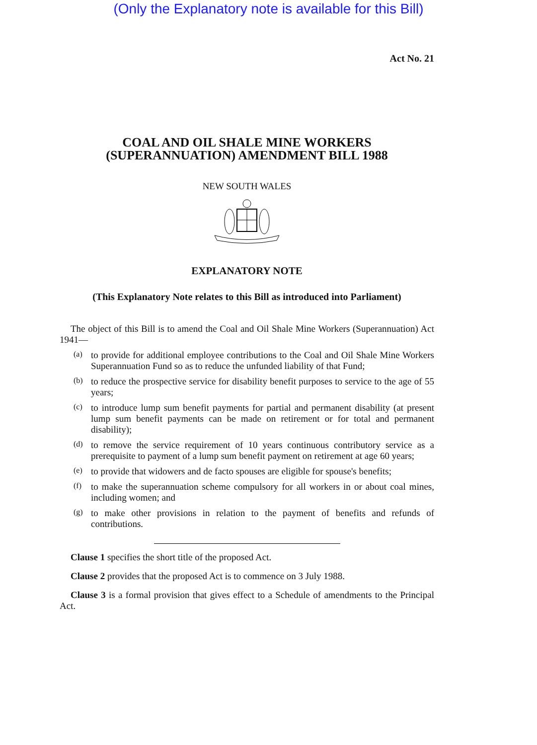(Only the Explanatory note is available for this Bill)
Act No. 21
COAL AND OIL SHALE MINE WORKERS
(SUPERANNUATION) AMENDMENT BILL 1988
NEW SOUTH WALES
EXPLANATORY NOTE
(This Explanatory Note relates to this Bill as introduced into Parliament)
The object of this Bill is to amend the Coal and Oil Shale Mine Workers (Superannuation) Act 1941—
(a)
to provide for additional employee contributions to the Coal and Oil Shale Mine Workers Superannuation Fund so as to reduce the unfunded liability of that Fund;
(b)
to reduce the prospective service for disability benefit purposes to service to the age of 55 years;
(c)
to introduce lump sum benefit payments for partial and permanent disability (at present lump sum benefit payments can be made on retirement or for total and permanent disability);
(d)
to remove the service requirement of 10 years continuous contributory service as a prerequisite to payment of a lump sum benefit payment on retirement at age 60 years;
(e)
to provide that widowers and de facto spouses are eligible for spouse's benefits;
(f)
to make the superannuation scheme compulsory for all workers in or about coal mines, including women; and
(g)
to make other provisions in relation to the payment of benefits and refunds of contributions.
Clause 1 specifies the short title of the proposed Act.
Clause 2 provides that the proposed Act is to commence on 3 July 1988.
Clause 3 is a formal provision that gives effect to a Schedule of amendments to the Principal Act.